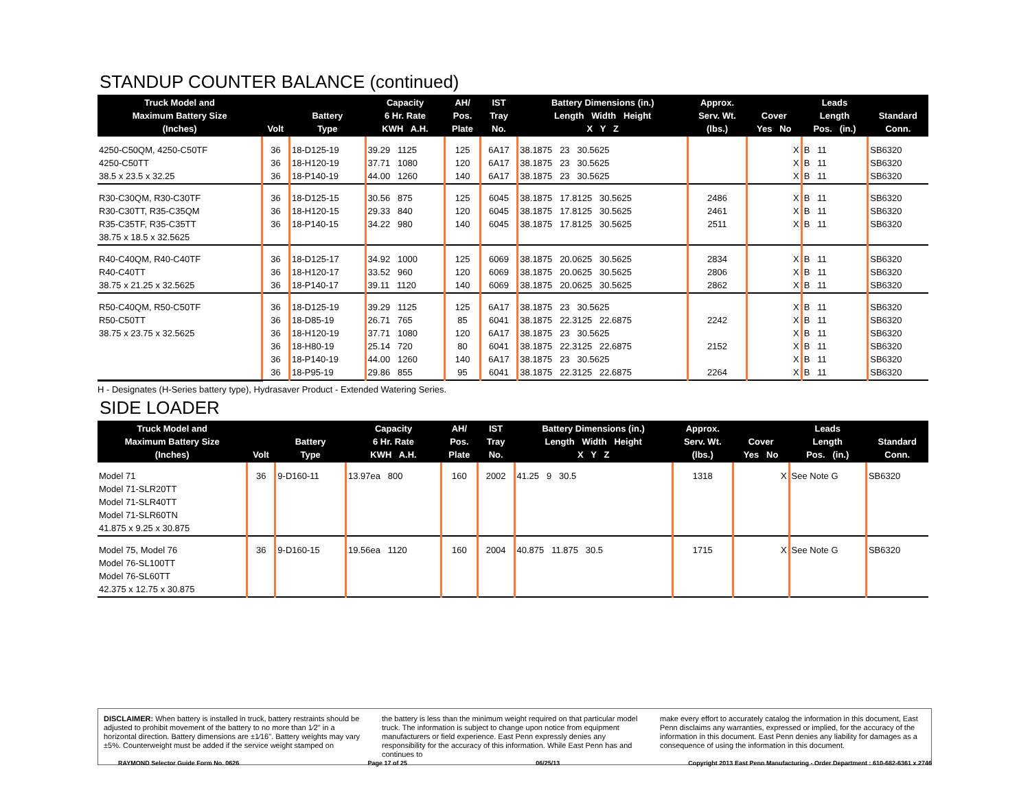STANDUP COUNTER BALANCE (continued)
| Truck Model and Maximum Battery Size (Inches) | Volt | Battery Type | Capacity 6 Hr. Rate KWH A.H. | AH/ Pos. Plate | IST Tray No. | Battery Dimensions (in.) Length Width Height X Y Z | Approx. Serv. Wt. (lbs.) | Cover Yes No | Leads Length Pos. (in.) | Standard Conn. |
| --- | --- | --- | --- | --- | --- | --- | --- | --- | --- | --- |
| 4250-C50QM, 4250-C50TF 4250-C50TT 38.5 x 23.5 x 32.25 | 36 36 36 | 18-D125-19 18-H120-19 18-P140-19 | 39.29 1125 37.71 1080 44.00 1260 | 125 120 140 | 6A17 6A17 6A17 | 38.1875 23 30.5625 38.1875 23 30.5625 38.1875 23 30.5625 | | X X X | B 11 B 11 B 11 | SB6320 SB6320 SB6320 |
| R30-C30QM, R30-C30TF R30-C30TT, R35-C35QM R35-C35TF, R35-C35TT 38.75 x 18.5 x 32.5625 | 36 36 36 | 18-D125-15 18-H120-15 18-P140-15 | 30.56 875 29.33 840 34.22 980 | 125 120 140 | 6045 6045 6045 | 38.1875 17.8125 30.5625 38.1875 17.8125 30.5625 38.1875 17.8125 30.5625 | 2486 2461 2511 | X X X | B 11 B 11 B 11 | SB6320 SB6320 SB6320 |
| R40-C40QM, R40-C40TF R40-C40TT 38.75 x 21.25 x 32.5625 | 36 36 36 | 18-D125-17 18-H120-17 18-P140-17 | 34.92 1000 33.52 960 39.11 1120 | 125 120 140 | 6069 6069 6069 | 38.1875 20.0625 30.5625 38.1875 20.0625 30.5625 38.1875 20.0625 30.5625 | 2834 2806 2862 | X X X | B 11 B 11 B 11 | SB6320 SB6320 SB6320 |
| R50-C40QM, R50-C50TF R50-C50TT 38.75 x 23.75 x 32.5625 | 36 36 36 36 36 36 | 18-D125-19 18-D85-19 18-H120-19 18-H80-19 18-P140-19 18-P95-19 | 39.29 1125 26.71 765 37.71 1080 25.14 720 44.00 1260 29.86 855 | 125 85 120 80 140 95 | 6A17 6041 6A17 6041 6A17 6041 | 38.1875 23 30.5625 38.1875 22.3125 22.6875 38.1875 23 30.5625 38.1875 22.3125 22.6875 38.1875 23 30.5625 38.1875 22.3125 22.6875 | 2242 2152 2264 | X X X X X X | B 11 B 11 B 11 B 11 B 11 B 11 | SB6320 SB6320 SB6320 SB6320 SB6320 SB6320 |
H - Designates (H-Series battery type), Hydrasaver Product - Extended Watering Series.
SIDE LOADER
| Truck Model and Maximum Battery Size (Inches) | Volt | Battery Type | Capacity 6 Hr. Rate KWH A.H. | AH/ Pos. Plate | IST Tray No. | Battery Dimensions (in.) Length Width Height X Y Z | Approx. Serv. Wt. (lbs.) | Cover Yes No | Leads Length Pos. (in.) | Standard Conn. |
| --- | --- | --- | --- | --- | --- | --- | --- | --- | --- | --- |
| Model 71 Model 71-SLR20TT Model 71-SLR40TT Model 71-SLR60TN 41.875 x 9.25 x 30.875 | 36 | 9-D160-11 | 13.97ea 800 | 160 | 2002 | 41.25 9 30.5 | 1318 | X | See Note G | SB6320 |
| Model 75, Model 76 Model 76-SL100TT Model 76-SL60TT 42.375 x 12.75 x 30.875 | 36 | 9-D160-15 | 19.56ea 1120 | 160 | 2004 | 40.875 11.875 30.5 | 1715 | X | See Note G | SB6320 |
DISCLAIMER: When battery is installed in truck, battery restraints should be adjusted to prohibit movement of the battery to no more than 1⁄2" in a horizontal direction. Battery dimensions are ±1⁄16". Battery weights may vary ±5%. Counterweight must be added if the service weight stamped on
the battery is less than the minimum weight required on that particular model truck. The information is subject to change upon notice from equipment manufacturers or field experience. East Penn expressly denies any responsibility for the accuracy of this information. While East Penn has and continues to
make every effort to accurately catalog the information in this document, East Penn disclaims any warranties, expressed or implied, for the accuracy of the information in this document. East Penn denies any liability for damages as a consequence of using the information in this document.
RAYMOND Selector Guide Form No. 0626 Page 17 of 25 06/25/13 Copyright 2013 East Penn Manufacturing - Order Department : 610-682-6361 x.2746